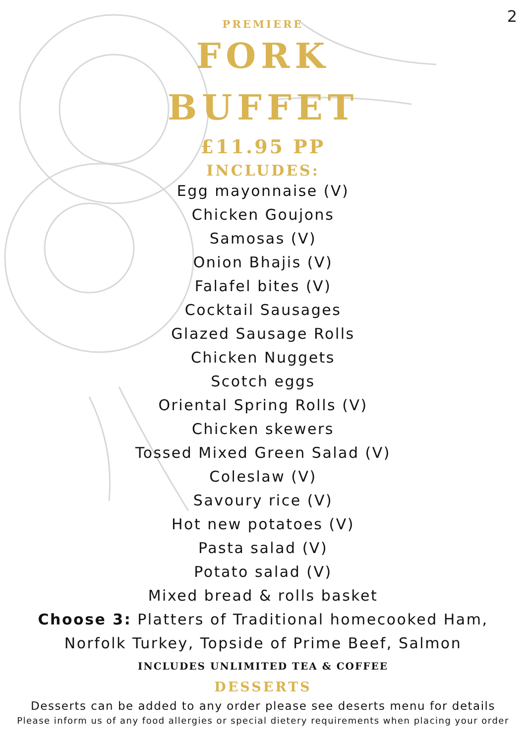2
PREMIERE
FORK
BUFFET
£11.95 PP
INCLUDES:
Egg mayonnaise (V)
Chicken Goujons
Samosas (V)
Onion Bhajis (V)
Falafel bites (V)
Cocktail Sausages
Glazed Sausage Rolls
Chicken Nuggets
Scotch eggs
Oriental Spring Rolls (V)
Chicken skewers
Tossed Mixed Green Salad (V)
Coleslaw (V)
Savoury rice (V)
Hot new potatoes (V)
Pasta salad (V)
Potato salad (V)
Mixed bread & rolls basket
Choose 3: Platters of Traditional homecooked Ham,
Norfolk Turkey, Topside of Prime Beef, Salmon
INCLUDES UNLIMITED TEA & COFFEE
DESSERTS
Desserts can be added to any order please see deserts menu for details
Please inform us of any food allergies or special dietery requirements when placing your order